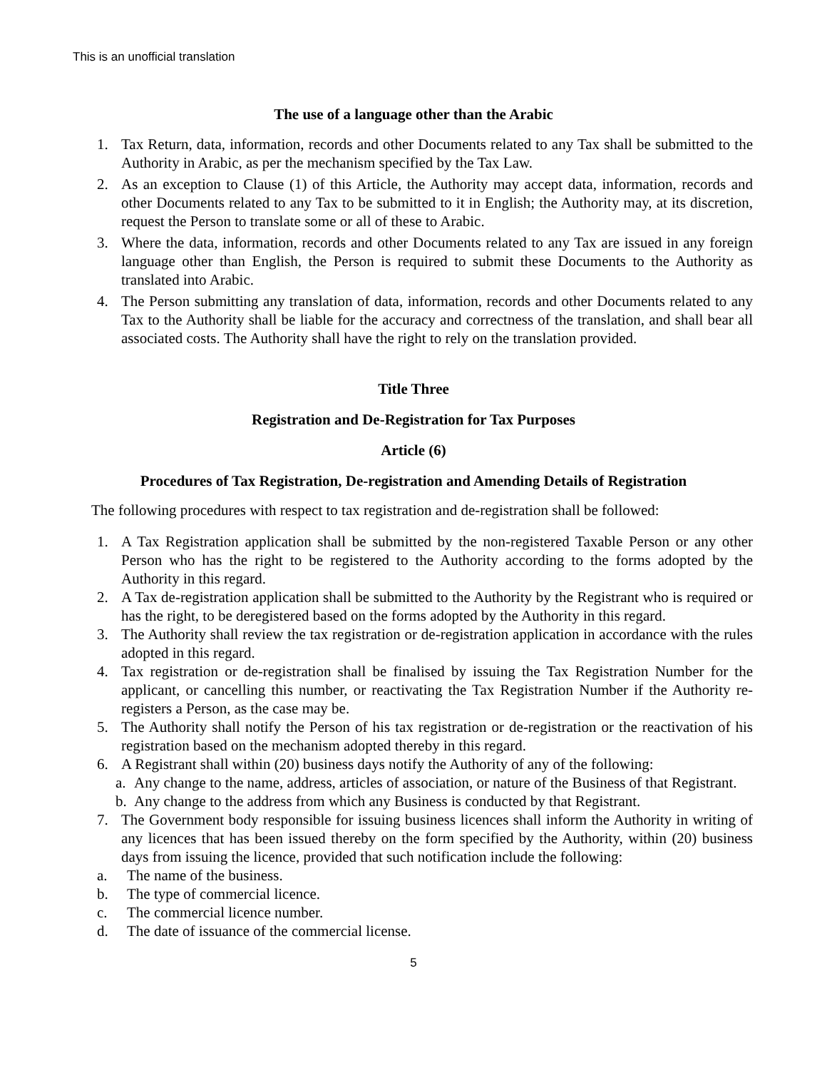This is an unofficial translation
The use of a language other than the Arabic
1. Tax Return, data, information, records and other Documents related to any Tax shall be submitted to the Authority in Arabic, as per the mechanism specified by the Tax Law.
2. As an exception to Clause (1) of this Article, the Authority may accept data, information, records and other Documents related to any Tax to be submitted to it in English; the Authority may, at its discretion, request the Person to translate some or all of these to Arabic.
3. Where the data, information, records and other Documents related to any Tax are issued in any foreign language other than English, the Person is required to submit these Documents to the Authority as translated into Arabic.
4. The Person submitting any translation of data, information, records and other Documents related to any Tax to the Authority shall be liable for the accuracy and correctness of the translation, and shall bear all associated costs. The Authority shall have the right to rely on the translation provided.
Title Three
Registration and De-Registration for Tax Purposes
Article (6)
Procedures of Tax Registration, De-registration and Amending Details of Registration
The following procedures with respect to tax registration and de-registration shall be followed:
1. A Tax Registration application shall be submitted by the non-registered Taxable Person or any other Person who has the right to be registered to the Authority according to the forms adopted by the Authority in this regard.
2. A Tax de-registration application shall be submitted to the Authority by the Registrant who is required or has the right, to be deregistered based on the forms adopted by the Authority in this regard.
3. The Authority shall review the tax registration or de-registration application in accordance with the rules adopted in this regard.
4. Tax registration or de-registration shall be finalised by issuing the Tax Registration Number for the applicant, or cancelling this number, or reactivating the Tax Registration Number if the Authority re-registers a Person, as the case may be.
5. The Authority shall notify the Person of his tax registration or de-registration or the reactivation of his registration based on the mechanism adopted thereby in this regard.
6. A Registrant shall within (20) business days notify the Authority of any of the following:
a. Any change to the name, address, articles of association, or nature of the Business of that Registrant.
b. Any change to the address from which any Business is conducted by that Registrant.
7. The Government body responsible for issuing business licences shall inform the Authority in writing of any licences that has been issued thereby on the form specified by the Authority, within (20) business days from issuing the licence, provided that such notification include the following:
a. The name of the business.
b. The type of commercial licence.
c. The commercial licence number.
d. The date of issuance of the commercial license.
5